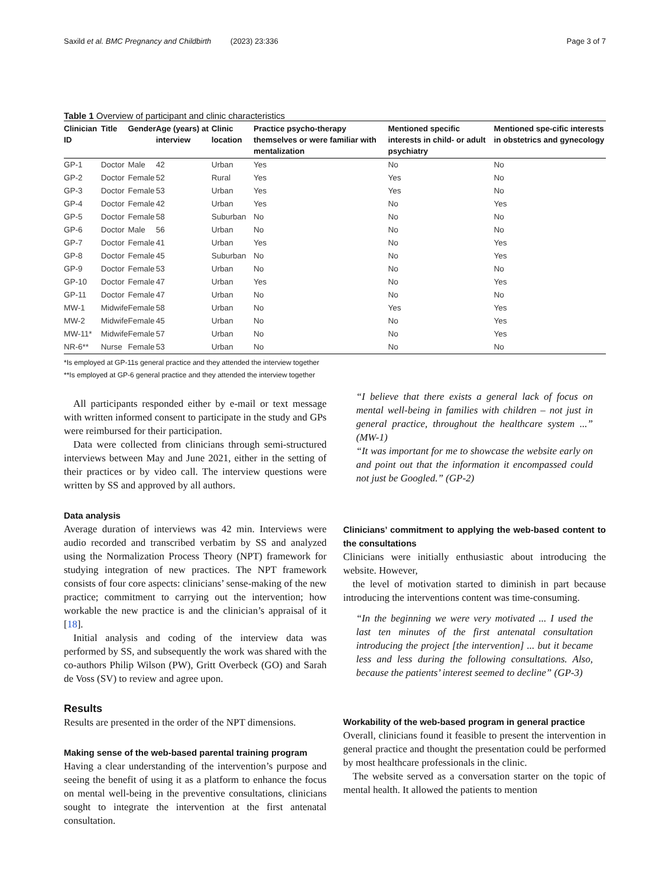Saxild et al. BMC Pregnancy and Childbirth (2023) 23:336 Page 3 of 7
Table 1 Overview of participant and clinic characteristics
| Clinician ID | Title | Gender | Age (years) at interview | Clinic location | Practice psycho-therapy themselves or were familiar with mentalization | Mentioned specific interests in child- or adult psychiatry | Mentioned spe-cific interests in obstetrics and gynecology |
| --- | --- | --- | --- | --- | --- | --- | --- |
| GP-1 | Doctor | Male | 42 | Urban | Yes | No | No |
| GP-2 | Doctor | Female | 52 | Rural | Yes | Yes | No |
| GP-3 | Doctor | Female | 53 | Urban | Yes | Yes | No |
| GP-4 | Doctor | Female | 42 | Urban | Yes | No | Yes |
| GP-5 | Doctor | Female | 58 | Suburban | No | No | No |
| GP-6 | Doctor | Male | 56 | Urban | No | No | No |
| GP-7 | Doctor | Female | 41 | Urban | Yes | No | Yes |
| GP-8 | Doctor | Female | 45 | Suburban | No | No | Yes |
| GP-9 | Doctor | Female | 53 | Urban | No | No | No |
| GP-10 | Doctor | Female | 47 | Urban | Yes | No | Yes |
| GP-11 | Doctor | Female | 47 | Urban | No | No | No |
| MW-1 | Midwife | Female | 58 | Urban | No | Yes | Yes |
| MW-2 | Midwife | Female | 45 | Urban | No | No | Yes |
| MW-11* | Midwife | Female | 57 | Urban | No | No | Yes |
| NR-6** | Nurse | Female | 53 | Urban | No | No | No |
*Is employed at GP-11s general practice and they attended the interview together
**Is employed at GP-6 general practice and they attended the interview together
All participants responded either by e-mail or text message with written informed consent to participate in the study and GPs were reimbursed for their participation.
Data were collected from clinicians through semi-structured interviews between May and June 2021, either in the setting of their practices or by video call. The interview questions were written by SS and approved by all authors.
Data analysis
Average duration of interviews was 42 min. Interviews were audio recorded and transcribed verbatim by SS and analyzed using the Normalization Process Theory (NPT) framework for studying integration of new practices. The NPT framework consists of four core aspects: clinicians’ sense-making of the new practice; commitment to carrying out the intervention; how workable the new practice is and the clinician’s appraisal of it [18].
Initial analysis and coding of the interview data was performed by SS, and subsequently the work was shared with the co-authors Philip Wilson (PW), Gritt Overbeck (GO) and Sarah de Voss (SV) to review and agree upon.
Results
Results are presented in the order of the NPT dimensions.
Making sense of the web-based parental training program
Having a clear understanding of the intervention’s purpose and seeing the benefit of using it as a platform to enhance the focus on mental well-being in the preventive consultations, clinicians sought to integrate the intervention at the first antenatal consultation.
“I believe that there exists a general lack of focus on mental well-being in families with children – not just in general practice, throughout the healthcare system ...” (MW-1)
“It was important for me to showcase the website early on and point out that the information it encompassed could not just be Googled.” (GP-2)
Clinicians’ commitment to applying the web-based content to the consultations
Clinicians were initially enthusiastic about introducing the website. However,
the level of motivation started to diminish in part because introducing the interventions content was time-consuming.
“In the beginning we were very motivated ... I used the last ten minutes of the first antenatal consultation introducing the project [the intervention] ... but it became less and less during the following consultations. Also, because the patients’ interest seemed to decline” (GP-3)
Workability of the web-based program in general practice
Overall, clinicians found it feasible to present the intervention in general practice and thought the presentation could be performed by most healthcare professionals in the clinic.
The website served as a conversation starter on the topic of mental health. It allowed the patients to mention